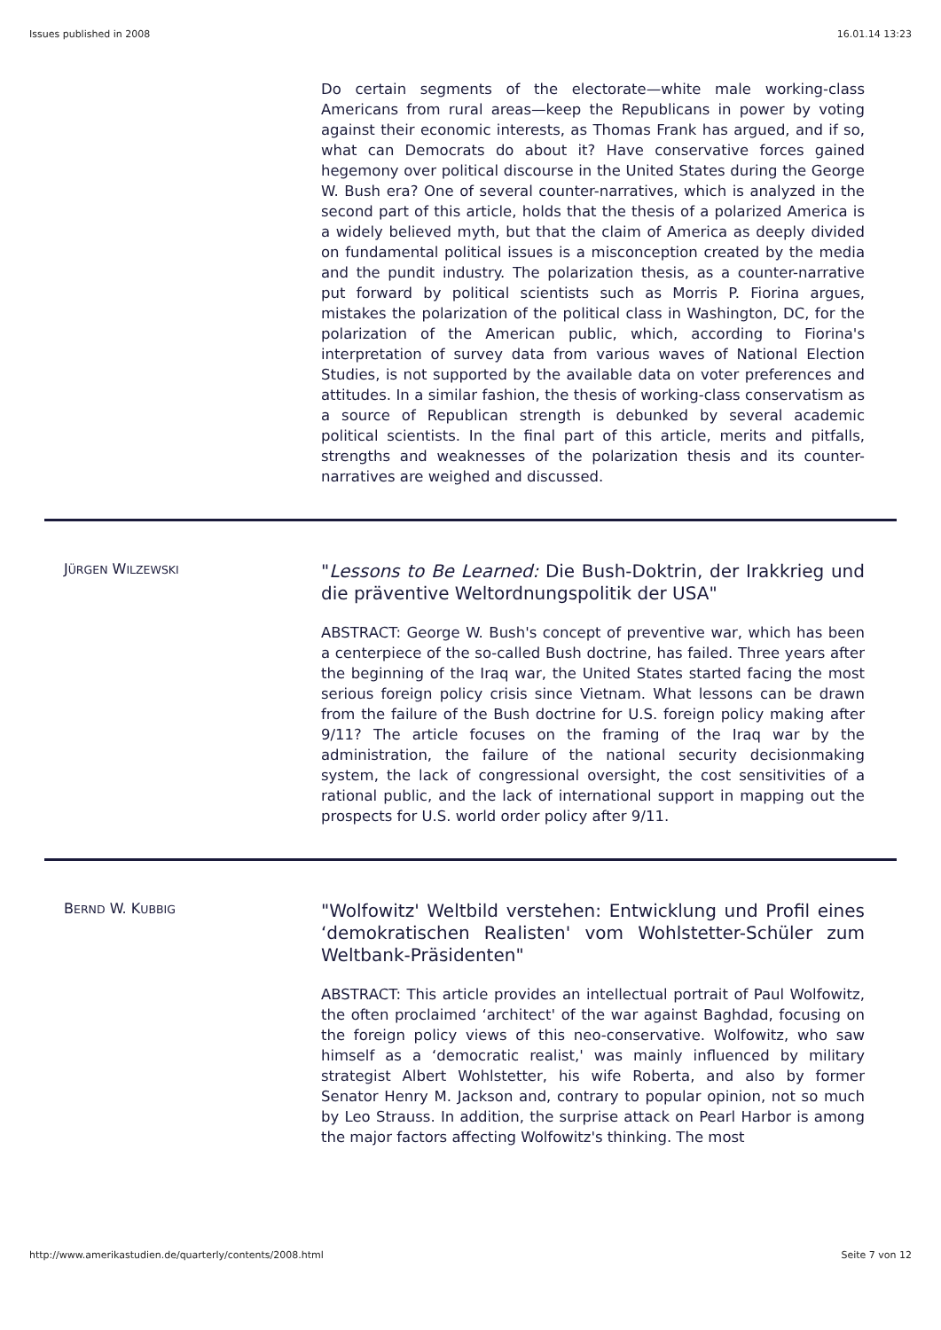Issues published in 2008 16.01.14 13:23
Do certain segments of the electorate—white male working-class Americans from rural areas—keep the Republicans in power by voting against their economic interests, as Thomas Frank has argued, and if so, what can Democrats do about it? Have conservative forces gained hegemony over political discourse in the United States during the George W. Bush era? One of several counter-narratives, which is analyzed in the second part of this article, holds that the thesis of a polarized America is a widely believed myth, but that the claim of America as deeply divided on fundamental political issues is a misconception created by the media and the pundit industry. The polarization thesis, as a counter-narrative put forward by political scientists such as Morris P. Fiorina argues, mistakes the polarization of the political class in Washington, DC, for the polarization of the American public, which, according to Fiorina's interpretation of survey data from various waves of National Election Studies, is not supported by the available data on voter preferences and attitudes. In a similar fashion, the thesis of working-class conservatism as a source of Republican strength is debunked by several academic political scientists. In the final part of this article, merits and pitfalls, strengths and weaknesses of the polarization thesis and its counter-narratives are weighed and discussed.
JÜRGEN WILZEWSKI
"Lessons to Be Learned: Die Bush-Doktrin, der Irakkrieg und die präventive Weltordnungspolitik der USA"
ABSTRACT: George W. Bush's concept of preventive war, which has been a centerpiece of the so-called Bush doctrine, has failed. Three years after the beginning of the Iraq war, the United States started facing the most serious foreign policy crisis since Vietnam. What lessons can be drawn from the failure of the Bush doctrine for U.S. foreign policy making after 9/11? The article focuses on the framing of the Iraq war by the administration, the failure of the national security decisionmaking system, the lack of congressional oversight, the cost sensitivities of a rational public, and the lack of international support in mapping out the prospects for U.S. world order policy after 9/11.
BERND W. KUBBIG
"Wolfowitz' Weltbild verstehen: Entwicklung und Profil eines ‘demokratischen Realisten' vom Wohlstetter-Schüler zum Weltbank-Präsidenten"
ABSTRACT: This article provides an intellectual portrait of Paul Wolfowitz, the often proclaimed ‘architect' of the war against Baghdad, focusing on the foreign policy views of this neo-conservative. Wolfowitz, who saw himself as a ‘democratic realist,' was mainly influenced by military strategist Albert Wohlstetter, his wife Roberta, and also by former Senator Henry M. Jackson and, contrary to popular opinion, not so much by Leo Strauss. In addition, the surprise attack on Pearl Harbor is among the major factors affecting Wolfowitz's thinking. The most
http://www.amerikastudien.de/quarterly/contents/2008.html Seite 7 von 12